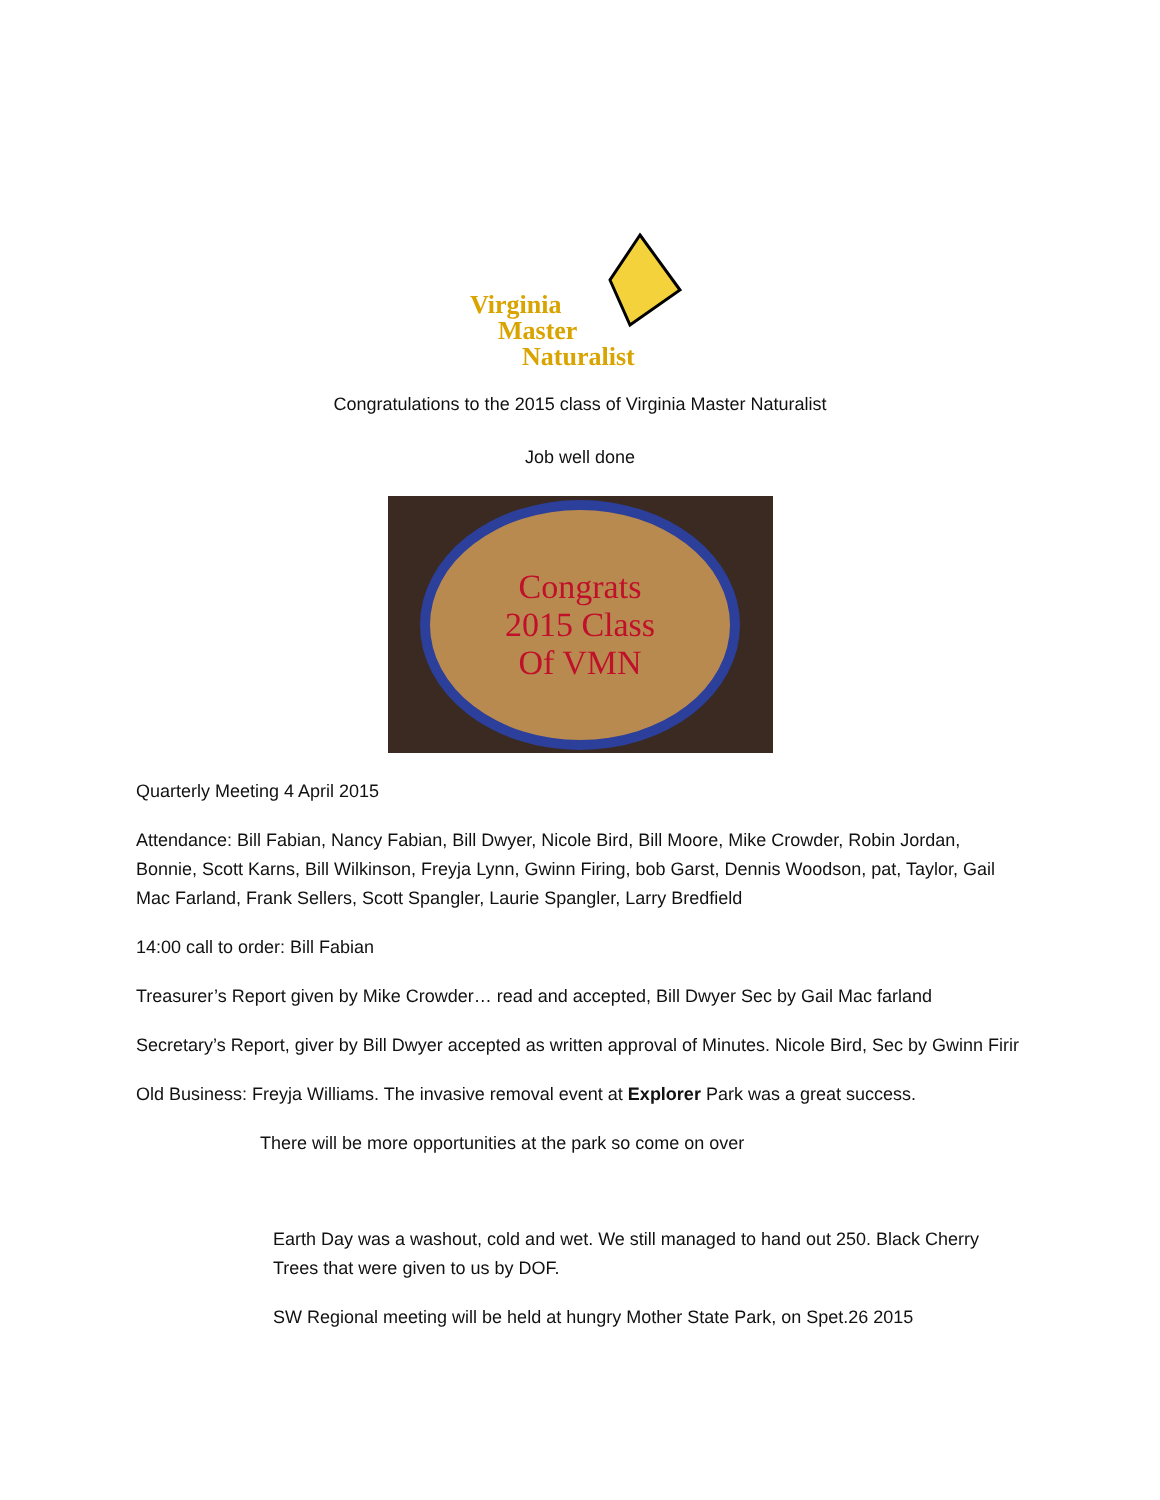Virginia
Master
Naturalist
Congratulations to the 2015 class of Virginia Master Naturalist
Job well done
Congrats
2015 Class
Of VMN
Quarterly Meeting 4 April 2015
Attendance: Bill Fabian, Nancy Fabian, Bill Dwyer, Nicole Bird, Bill Moore, Mike Crowder, Robin Jordan, Bonnie, Scott Karns, Bill Wilkinson, Freyja Lynn, Gwinn Firing, bob Garst, Dennis Woodson, pat, Taylor, Gail Mac Farland, Frank Sellers, Scott Spangler, Laurie Spangler, Larry Bredfield
14:00 call to order: Bill Fabian
Treasurer’s Report given by Mike Crowder… read and accepted, Bill Dwyer Sec by Gail Mac farland
Secretary’s Report, giver by Bill Dwyer accepted as written approval of Minutes. Nicole Bird, Sec by Gwinn Firir
Old Business: Freyja Williams. The invasive removal event at Explorer Park was a great success.
There will be more opportunities at the park so come on over
Earth Day was a washout, cold and wet. We still managed to hand out 250. Black Cherry Trees that were given to us by DOF.
SW Regional meeting will be held at hungry Mother State Park, on Spet.26 2015